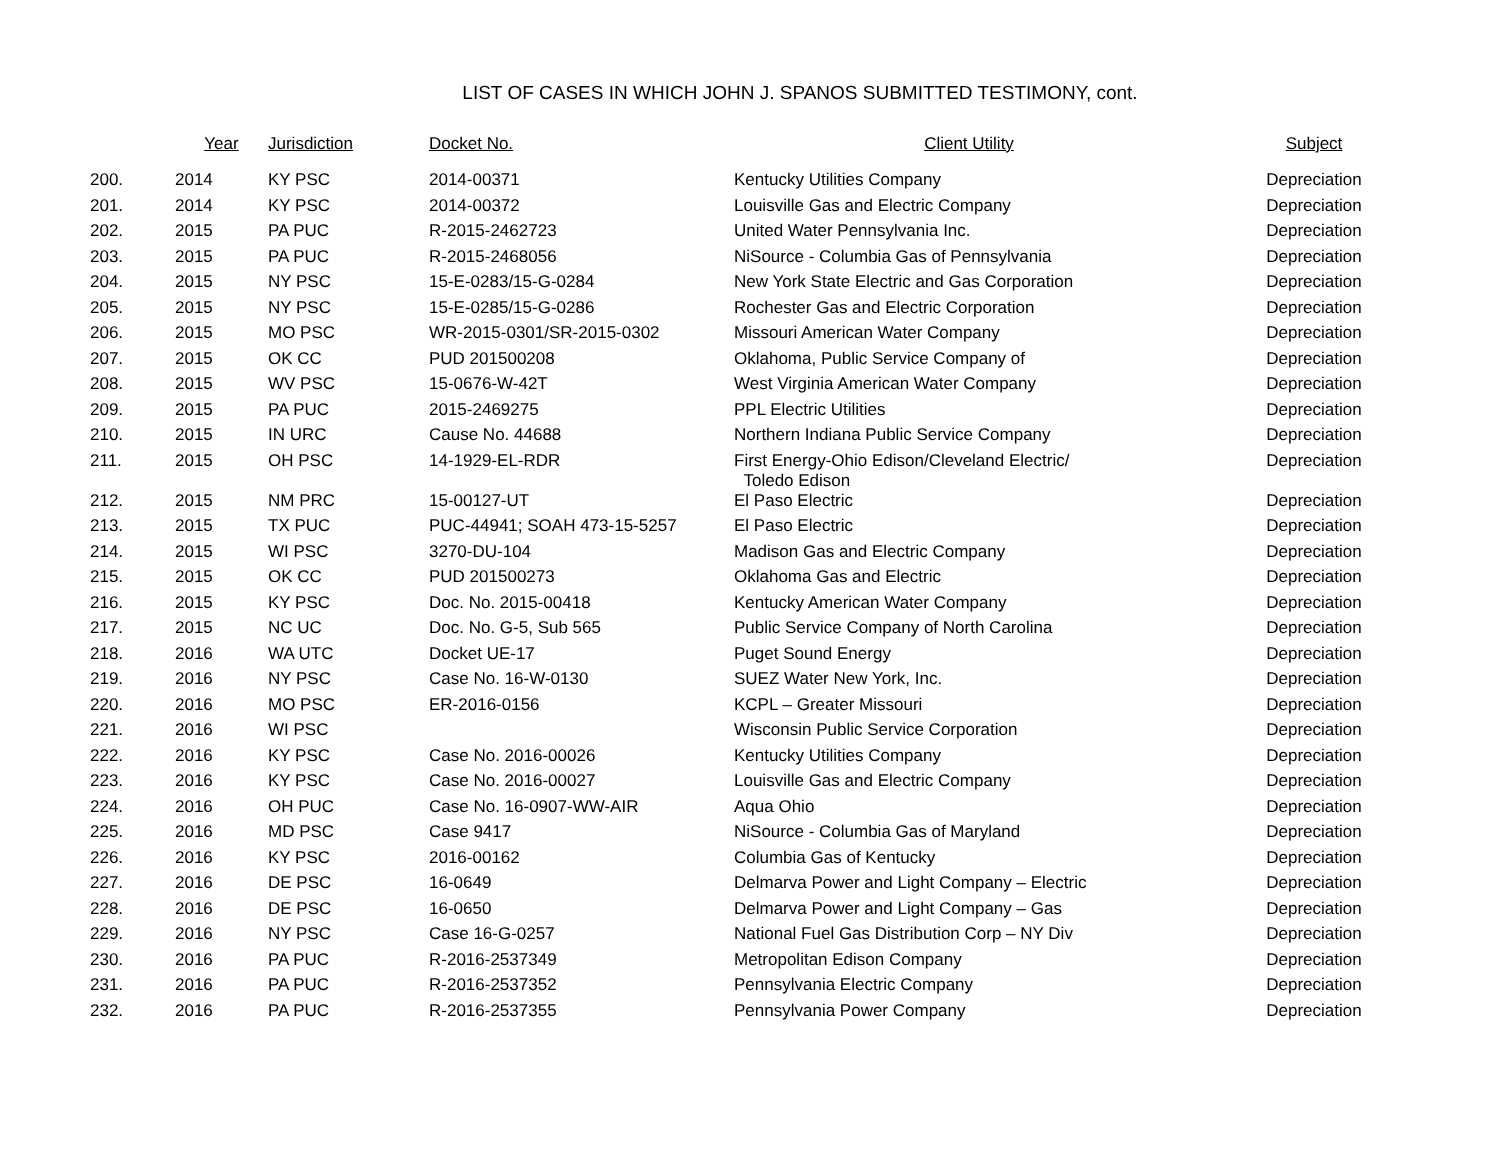LIST OF CASES IN WHICH JOHN J. SPANOS SUBMITTED TESTIMONY, cont.
| | Year | Jurisdiction | Docket No. | Client Utility | Subject |
| --- | --- | --- | --- | --- | --- |
| 200. | 2014 | KY PSC | 2014-00371 | Kentucky Utilities Company | Depreciation |
| 201. | 2014 | KY PSC | 2014-00372 | Louisville Gas and Electric Company | Depreciation |
| 202. | 2015 | PA PUC | R-2015-2462723 | United Water Pennsylvania Inc. | Depreciation |
| 203. | 2015 | PA PUC | R-2015-2468056 | NiSource - Columbia Gas of Pennsylvania | Depreciation |
| 204. | 2015 | NY PSC | 15-E-0283/15-G-0284 | New York State Electric and Gas Corporation | Depreciation |
| 205. | 2015 | NY PSC | 15-E-0285/15-G-0286 | Rochester Gas and Electric Corporation | Depreciation |
| 206. | 2015 | MO PSC | WR-2015-0301/SR-2015-0302 | Missouri American Water Company | Depreciation |
| 207. | 2015 | OK CC | PUD 201500208 | Oklahoma, Public Service Company of | Depreciation |
| 208. | 2015 | WV PSC | 15-0676-W-42T | West Virginia American Water Company | Depreciation |
| 209. | 2015 | PA PUC | 2015-2469275 | PPL Electric Utilities | Depreciation |
| 210. | 2015 | IN URC | Cause No. 44688 | Northern Indiana Public Service Company | Depreciation |
| 211. | 2015 | OH PSC | 14-1929-EL-RDR | First Energy-Ohio Edison/Cleveland Electric/ Toledo Edison | Depreciation |
| 212. | 2015 | NM PRC | 15-00127-UT | El Paso Electric | Depreciation |
| 213. | 2015 | TX PUC | PUC-44941; SOAH 473-15-5257 | El Paso Electric | Depreciation |
| 214. | 2015 | WI PSC | 3270-DU-104 | Madison Gas and Electric Company | Depreciation |
| 215. | 2015 | OK CC | PUD 201500273 | Oklahoma Gas and Electric | Depreciation |
| 216. | 2015 | KY PSC | Doc. No. 2015-00418 | Kentucky American Water Company | Depreciation |
| 217. | 2015 | NC UC | Doc. No. G-5, Sub 565 | Public Service Company of North Carolina | Depreciation |
| 218. | 2016 | WA UTC | Docket UE-17 | Puget Sound Energy | Depreciation |
| 219. | 2016 | NY PSC | Case No. 16-W-0130 | SUEZ Water New York, Inc. | Depreciation |
| 220. | 2016 | MO PSC | ER-2016-0156 | KCPL – Greater Missouri | Depreciation |
| 221. | 2016 | WI PSC | | Wisconsin Public Service Corporation | Depreciation |
| 222. | 2016 | KY PSC | Case No. 2016-00026 | Kentucky Utilities Company | Depreciation |
| 223. | 2016 | KY PSC | Case No. 2016-00027 | Louisville Gas and Electric Company | Depreciation |
| 224. | 2016 | OH PUC | Case No. 16-0907-WW-AIR | Aqua Ohio | Depreciation |
| 225. | 2016 | MD PSC | Case 9417 | NiSource - Columbia Gas of Maryland | Depreciation |
| 226. | 2016 | KY PSC | 2016-00162 | Columbia Gas of Kentucky | Depreciation |
| 227. | 2016 | DE PSC | 16-0649 | Delmarva Power and Light Company – Electric | Depreciation |
| 228. | 2016 | DE PSC | 16-0650 | Delmarva Power and Light Company – Gas | Depreciation |
| 229. | 2016 | NY PSC | Case 16-G-0257 | National Fuel Gas Distribution Corp – NY Div | Depreciation |
| 230. | 2016 | PA PUC | R-2016-2537349 | Metropolitan Edison Company | Depreciation |
| 231. | 2016 | PA PUC | R-2016-2537352 | Pennsylvania Electric Company | Depreciation |
| 232. | 2016 | PA PUC | R-2016-2537355 | Pennsylvania Power Company | Depreciation |